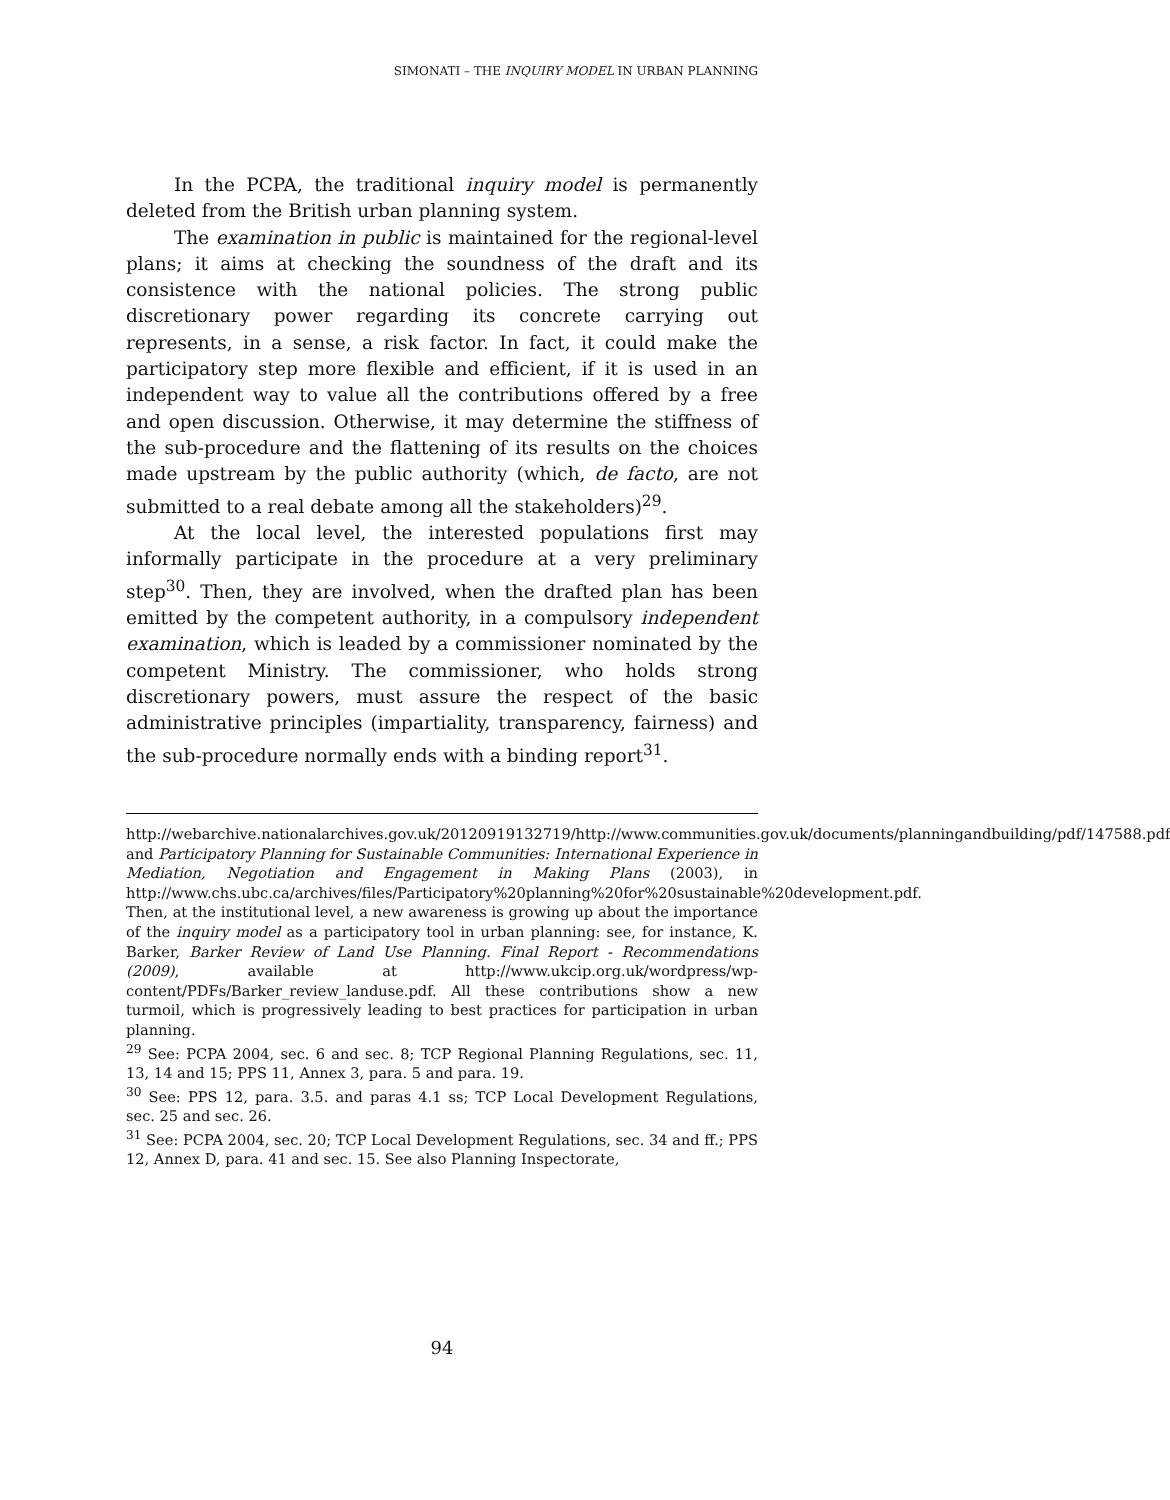SIMONATI – THE INQUIRY MODEL IN URBAN PLANNING
In the PCPA, the traditional inquiry model is permanently deleted from the British urban planning system.
The examination in public is maintained for the regional-level plans; it aims at checking the soundness of the draft and its consistence with the national policies. The strong public discretionary power regarding its concrete carrying out represents, in a sense, a risk factor. In fact, it could make the participatory step more flexible and efficient, if it is used in an independent way to value all the contributions offered by a free and open discussion. Otherwise, it may determine the stiffness of the sub-procedure and the flattening of its results on the choices made upstream by the public authority (which, de facto, are not submitted to a real debate among all the stakeholders)<sup>29</sup>.
At the local level, the interested populations first may informally participate in the procedure at a very preliminary step<sup>30</sup>. Then, they are involved, when the drafted plan has been emitted by the competent authority, in a compulsory independent examination, which is leaded by a commissioner nominated by the competent Ministry. The commissioner, who holds strong discretionary powers, must assure the respect of the basic administrative principles (impartiality, transparency, fairness) and the sub-procedure normally ends with a binding report<sup>31</sup>.
http://webarchive.nationalarchives.gov.uk/20120919132719/http://www.communities.gov.uk/documents/planningandbuilding/pdf/147588.pdf and Participatory Planning for Sustainable Communities: International Experience in Mediation, Negotiation and Engagement in Making Plans (2003), in http://www.chs.ubc.ca/archives/files/Participatory%20planning%20for%20sustainable%20development.pdf. Then, at the institutional level, a new awareness is growing up about the importance of the inquiry model as a participatory tool in urban planning: see, for instance, K. Barker, Barker Review of Land Use Planning. Final Report - Recommendations (2009), available at http://www.ukcip.org.uk/wordpress/wp-content/PDFs/Barker_review_landuse.pdf. All these contributions show a new turmoil, which is progressively leading to best practices for participation in urban planning.
<sup>29</sup> See: PCPA 2004, sec. 6 and sec. 8; TCP Regional Planning Regulations, sec. 11, 13, 14 and 15; PPS 11, Annex 3, para. 5 and para. 19.
<sup>30</sup> See: PPS 12, para. 3.5. and paras 4.1 ss; TCP Local Development Regulations, sec. 25 and sec. 26.
<sup>31</sup> See: PCPA 2004, sec. 20; TCP Local Development Regulations, sec. 34 and ff.; PPS 12, Annex D, para. 41 and sec. 15. See also Planning Inspectorate,
94